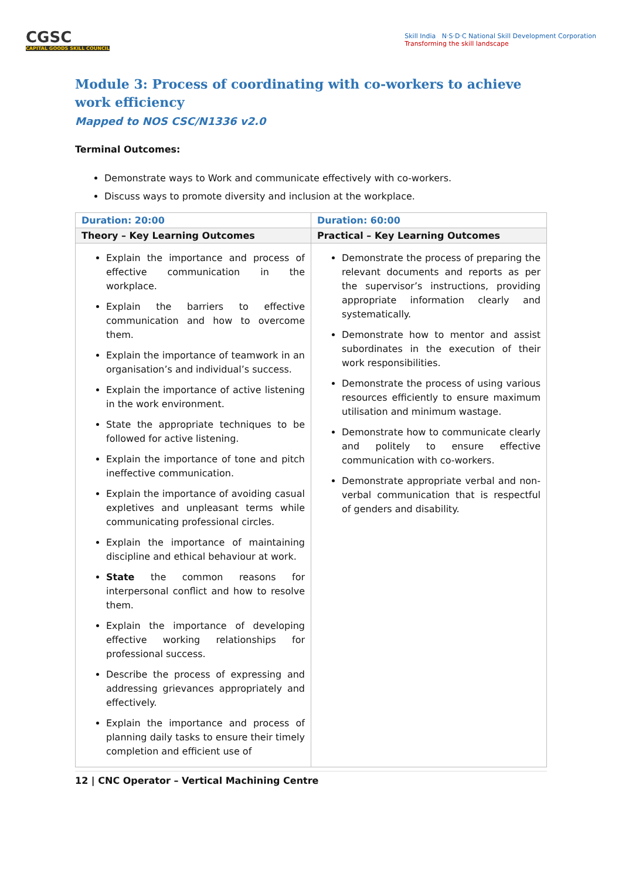CGSC
CAPITAL GOODS SKILL COUNCIL
Skill India N·S·D·C National Skill Development Corporation
Transforming the skill landscape
Module 3: Process of coordinating with co-workers to achieve work efficiency
Mapped to NOS CSC/N1336 v2.0
Terminal Outcomes:
Demonstrate ways to Work and communicate effectively with co-workers.
Discuss ways to promote diversity and inclusion at the workplace.
| Duration: 20:00 | Duration: 60:00 |
| --- | --- |
| Theory – Key Learning Outcomes | Practical – Key Learning Outcomes |
| Explain the importance and process of effective communication in the workplace. Explain the barriers to effective communication and how to overcome them. Explain the importance of teamwork in an organisation’s and individual’s success. Explain the importance of active listening in the work environment. State the appropriate techniques to be followed for active listening. Explain the importance of tone and pitch ineffective communication. Explain the importance of avoiding casual expletives and unpleasant terms while communicating professional circles. Explain the importance of maintaining discipline and ethical behaviour at work. State the common reasons for interpersonal conflict and how to resolve them. Explain the importance of developing effective working relationships for professional success. Describe the process of expressing and addressing grievances appropriately and effectively. Explain the importance and process of planning daily tasks to ensure their timely completion and efficient use of | Demonstrate the process of preparing the relevant documents and reports as per the supervisor’s instructions, providing appropriate information clearly and systematically. Demonstrate how to mentor and assist subordinates in the execution of their work responsibilities. Demonstrate the process of using various resources efficiently to ensure maximum utilisation and minimum wastage. Demonstrate how to communicate clearly and politely to ensure effective communication with co-workers. Demonstrate appropriate verbal and non-verbal communication that is respectful of genders and disability. |
12 | CNC Operator – Vertical Machining Centre